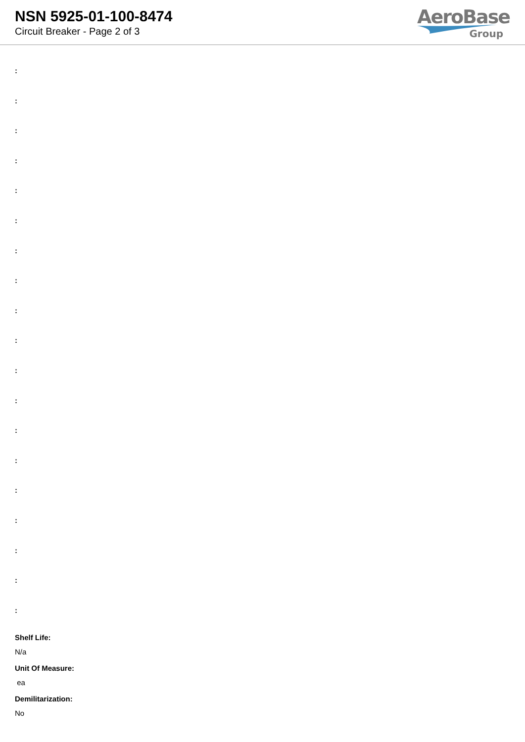NSN 5925-01-100-8474
Circuit Breaker - Page 2 of 3
AeroBase
Group
:
:
:
:
:
:
:
:
:
:
:
:
:
:
:
:
:
:
:
Shelf Life:
N/a
Unit Of Measure:
ea
Demilitarization:
No